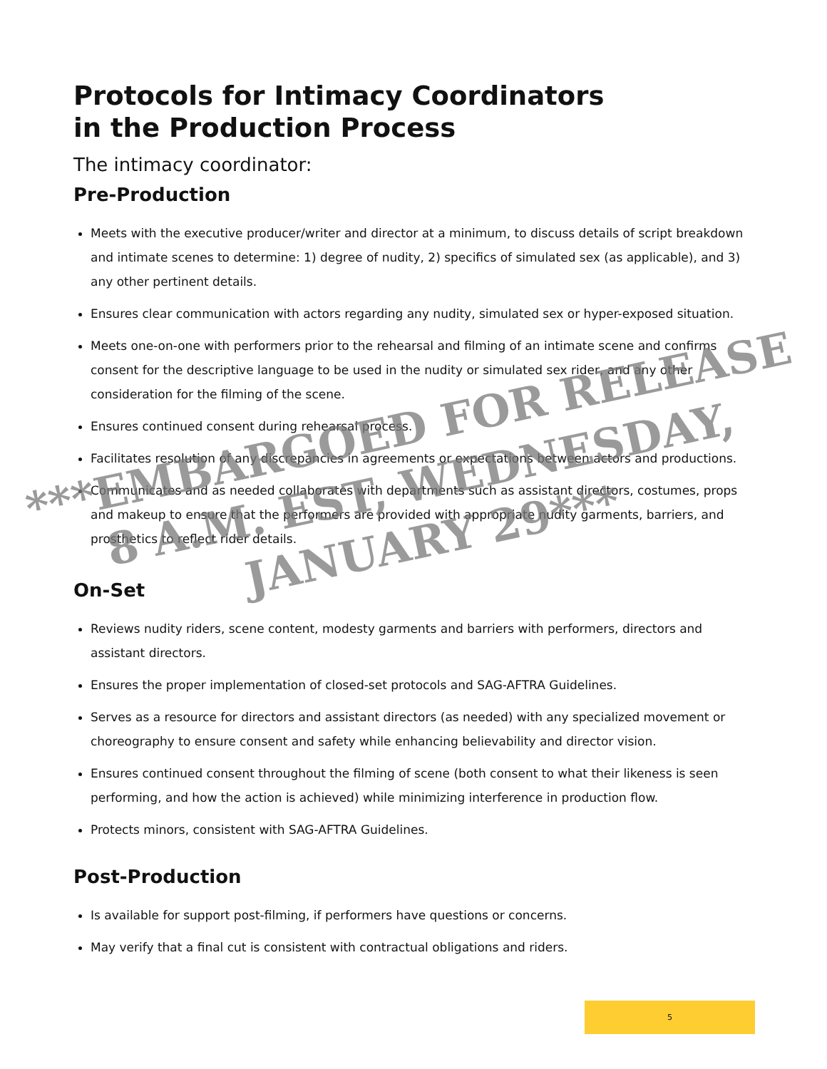Protocols for Intimacy Coordinators
in the Production Process
The intimacy coordinator:
Pre-Production
Meets with the executive producer/writer and director at a minimum, to discuss details of script breakdown and intimate scenes to determine: 1) degree of nudity, 2) specifics of simulated sex (as applicable), and 3) any other pertinent details.
Ensures clear communication with actors regarding any nudity, simulated sex or hyper-exposed situation.
Meets one-on-one with performers prior to the rehearsal and filming of an intimate scene and confirms consent for the descriptive language to be used in the nudity or simulated sex rider, and any other consideration for the filming of the scene.
Ensures continued consent during rehearsal process.
Facilitates resolution of any discrepancies in agreements or expectations between actors and productions.
Communicates and as needed collaborates with departments such as assistant directors, costumes, props and makeup to ensure that the performers are provided with appropriate nudity garments, barriers, and prosthetics to reflect rider details.
On-Set
Reviews nudity riders, scene content, modesty garments and barriers with performers, directors and assistant directors.
Ensures the proper implementation of closed-set protocols and SAG-AFTRA Guidelines.
Serves as a resource for directors and assistant directors (as needed) with any specialized movement or choreography to ensure consent and safety while enhancing believability and director vision.
Ensures continued consent throughout the filming of scene (both consent to what their likeness is seen performing, and how the action is achieved) while minimizing interference in production flow.
Protects minors, consistent with SAG-AFTRA Guidelines.
Post-Production
Is available for support post-filming, if performers have questions or concerns.
May verify that a final cut is consistent with contractual obligations and riders.
***EMBARGOED FOR RELEASE 8 A.M. EST, WEDNESDAY, JANUARY 29***
5